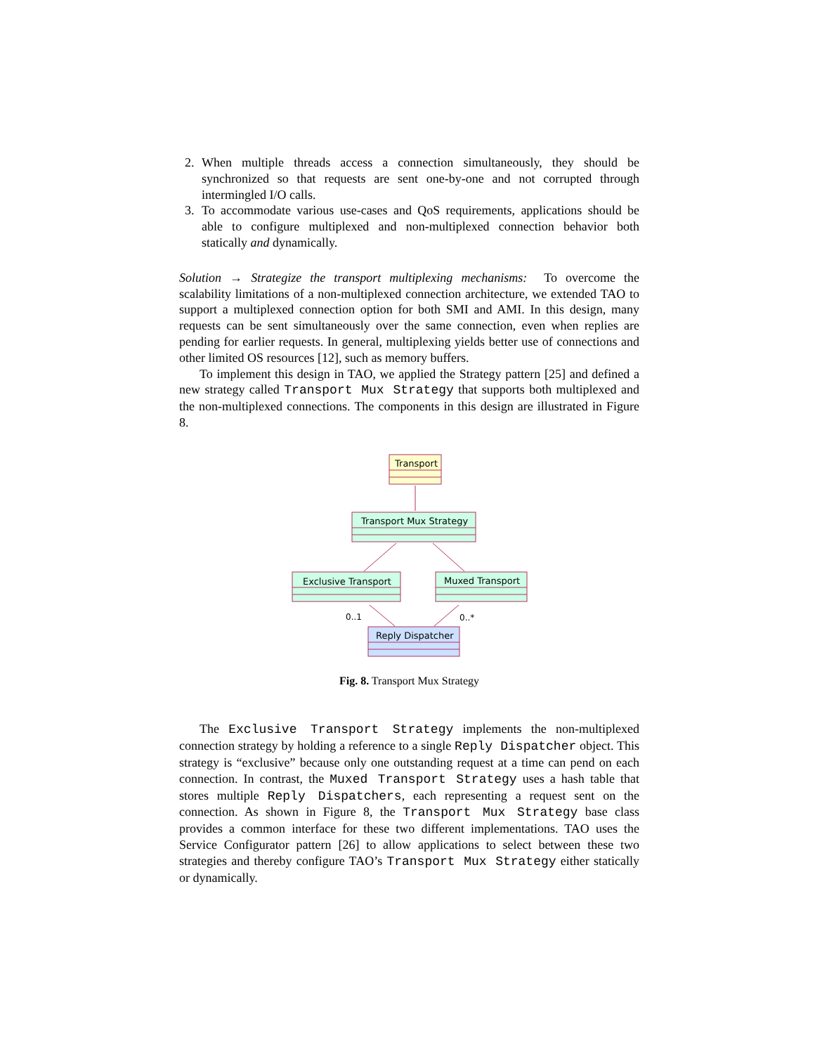2. When multiple threads access a connection simultaneously, they should be synchronized so that requests are sent one-by-one and not corrupted through intermingled I/O calls.
3. To accommodate various use-cases and QoS requirements, applications should be able to configure multiplexed and non-multiplexed connection behavior both statically and dynamically.
Solution → Strategize the transport multiplexing mechanisms: To overcome the scalability limitations of a non-multiplexed connection architecture, we extended TAO to support a multiplexed connection option for both SMI and AMI. In this design, many requests can be sent simultaneously over the same connection, even when replies are pending for earlier requests. In general, multiplexing yields better use of connections and other limited OS resources [12], such as memory buffers.
To implement this design in TAO, we applied the Strategy pattern [25] and defined a new strategy called Transport Mux Strategy that supports both multiplexed and the non-multiplexed connections. The components in this design are illustrated in Figure 8.
Transport
Transport Mux Strategy
Exclusive Transport
Muxed Transport
Reply Dispatcher
0..1
0..*
Fig. 8. Transport Mux Strategy
The Exclusive Transport Strategy implements the non-multiplexed connection strategy by holding a reference to a single Reply Dispatcher object. This strategy is “exclusive” because only one outstanding request at a time can pend on each connection. In contrast, the Muxed Transport Strategy uses a hash table that stores multiple Reply Dispatchers, each representing a request sent on the connection. As shown in Figure 8, the Transport Mux Strategy base class provides a common interface for these two different implementations. TAO uses the Service Configurator pattern [26] to allow applications to select between these two strategies and thereby configure TAO’s Transport Mux Strategy either statically or dynamically.